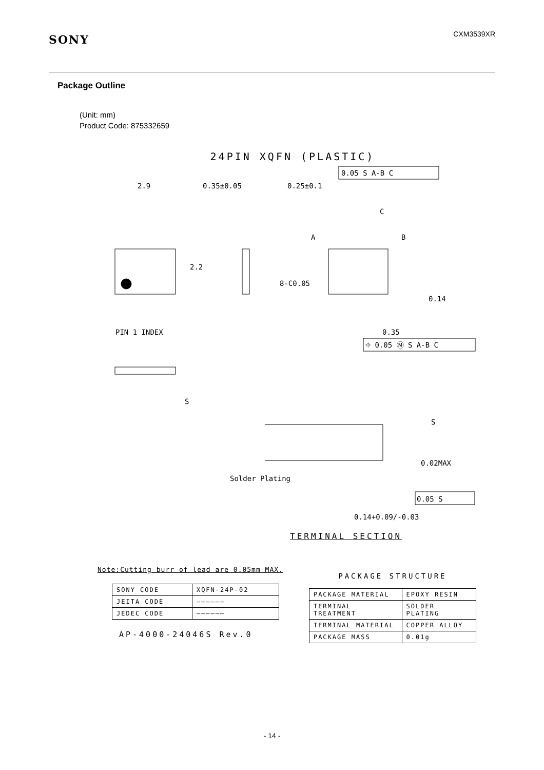SONY
CXM3539XR
Package Outline
(Unit: mm)
Product Code: 875332659
24PIN XQFN (PLASTIC)
2.9
0.35±0.05
0.25±0.1
0.05 S A-B C
C
A
B
PIN 1 INDEX
0.35
⌖ 0.05 Ⓜ S A-B C
8-C0.05
2.2
0.14
S
S
0.02MAX
Solder Plating
0.05 S
0.14+0.09/-0.03
TERMINAL SECTION
Note:Cutting burr of lead are 0.05mm MAX.
| SONY CODE | XQFN-24P-02 |
| JEITA CODE | —————— |
| JEDEC CODE | —————— |
AP-4000-24046S Rev.0
PACKAGE STRUCTURE
| PACKAGE MATERIAL | EPOXY RESIN |
| TERMINAL TREATMENT | SOLDER PLATING |
| TERMINAL MATERIAL | COPPER ALLOY |
| PACKAGE MASS | 0.01g |
- 14 -